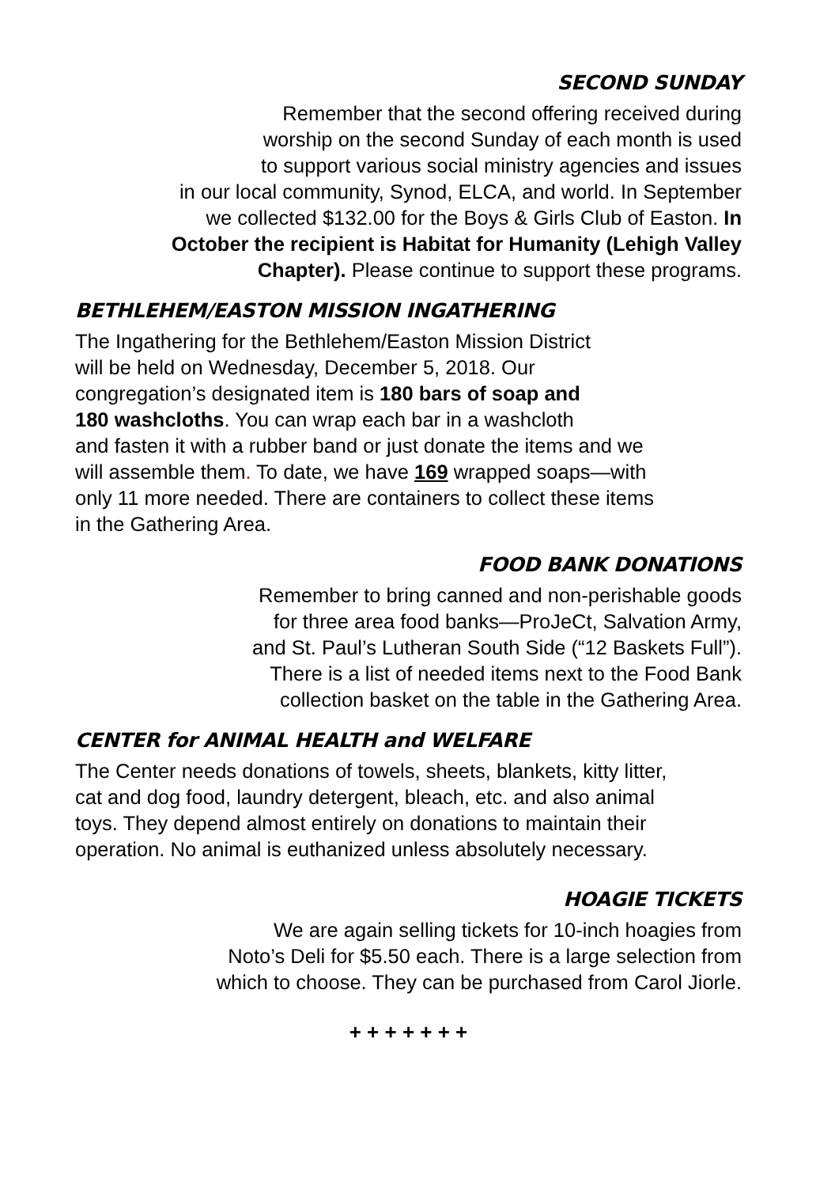SECOND SUNDAY
Remember that the second offering received during
worship on the second Sunday of each month is used
to support various social ministry agencies and issues
in our local community, Synod, ELCA, and world. In September
we collected $132.00 for the Boys & Girls Club of Easton. In
October the recipient is Habitat for Humanity (Lehigh Valley
Chapter). Please continue to support these programs.
BETHLEHEM/EASTON MISSION INGATHERING
The Ingathering for the Bethlehem/Easton Mission District
will be held on Wednesday, December 5, 2018. Our
congregation’s designated item is 180 bars of soap and
180 washcloths. You can wrap each bar in a washcloth
and fasten it with a rubber band or just donate the items and we
will assemble them. To date, we have 169 wrapped soaps—with
only 11 more needed. There are containers to collect these items
in the Gathering Area.
FOOD BANK DONATIONS
Remember to bring canned and non-perishable goods
for three area food banks—ProJeCt, Salvation Army,
and St. Paul’s Lutheran South Side (“12 Baskets Full”).
There is a list of needed items next to the Food Bank
collection basket on the table in the Gathering Area.
CENTER for ANIMAL HEALTH and WELFARE
The Center needs donations of towels, sheets, blankets, kitty litter,
cat and dog food, laundry detergent, bleach, etc. and also animal
toys. They depend almost entirely on donations to maintain their
operation. No animal is euthanized unless absolutely necessary.
HOAGIE TICKETS
We are again selling tickets for 10-inch hoagies from
Noto’s Deli for $5.50 each. There is a large selection from
which to choose. They can be purchased from Carol Jiorle.
+ + + + + + +